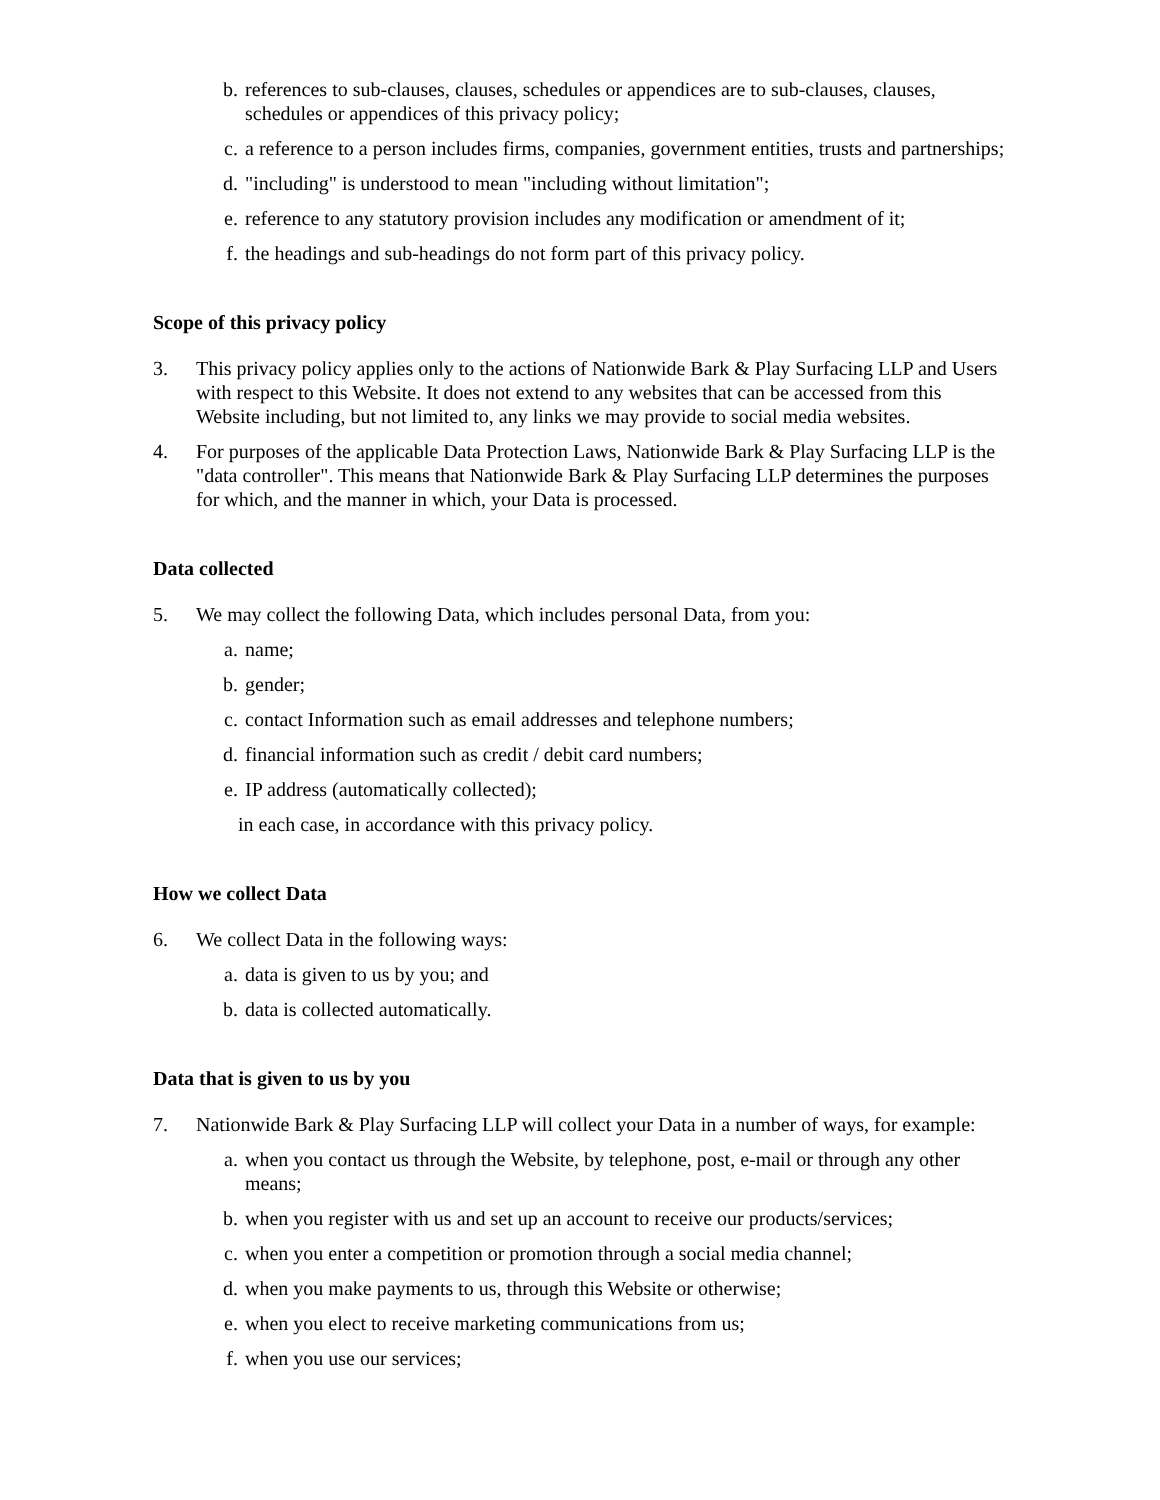b. references to sub-clauses, clauses, schedules or appendices are to sub-clauses, clauses, schedules or appendices of this privacy policy;
c. a reference to a person includes firms, companies, government entities, trusts and partnerships;
d. "including" is understood to mean "including without limitation";
e. reference to any statutory provision includes any modification or amendment of it;
f. the headings and sub-headings do not form part of this privacy policy.
Scope of this privacy policy
3. This privacy policy applies only to the actions of Nationwide Bark & Play Surfacing LLP and Users with respect to this Website. It does not extend to any websites that can be accessed from this Website including, but not limited to, any links we may provide to social media websites.
4. For purposes of the applicable Data Protection Laws, Nationwide Bark & Play Surfacing LLP is the "data controller". This means that Nationwide Bark & Play Surfacing LLP determines the purposes for which, and the manner in which, your Data is processed.
Data collected
5. We may collect the following Data, which includes personal Data, from you:
a. name;
b. gender;
c. contact Information such as email addresses and telephone numbers;
d. financial information such as credit / debit card numbers;
e. IP address (automatically collected);
in each case, in accordance with this privacy policy.
How we collect Data
6. We collect Data in the following ways:
a. data is given to us by you; and
b. data is collected automatically.
Data that is given to us by you
7. Nationwide Bark & Play Surfacing LLP will collect your Data in a number of ways, for example:
a. when you contact us through the Website, by telephone, post, e-mail or through any other means;
b. when you register with us and set up an account to receive our products/services;
c. when you enter a competition or promotion through a social media channel;
d. when you make payments to us, through this Website or otherwise;
e. when you elect to receive marketing communications from us;
f. when you use our services;